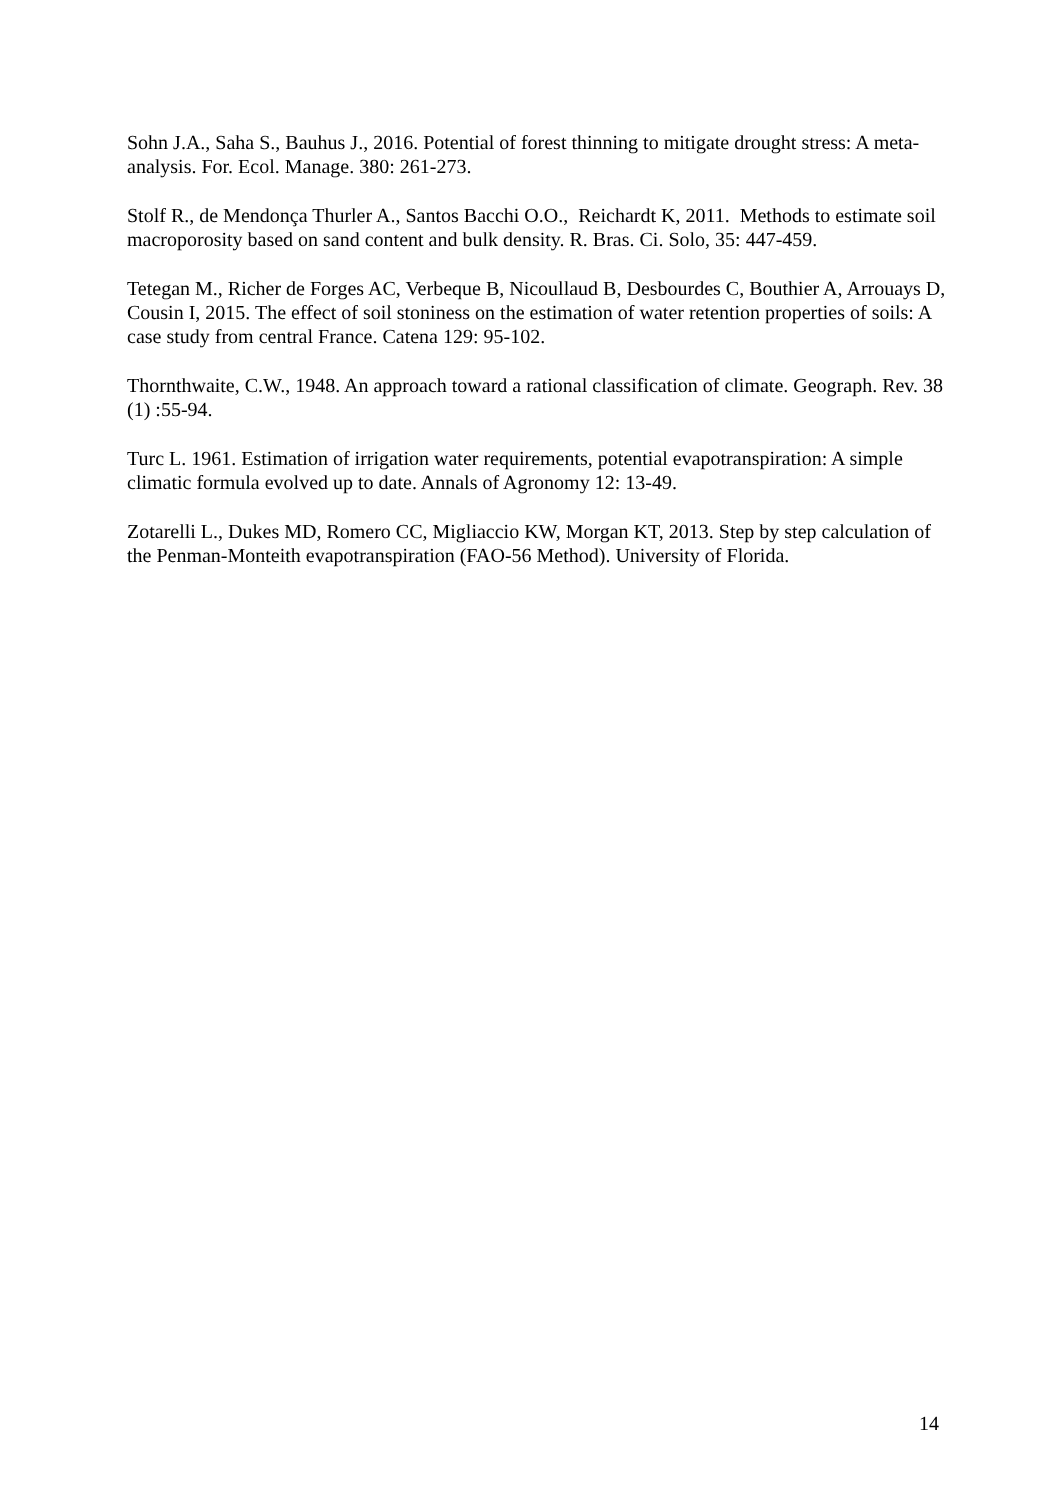Sohn J.A., Saha S., Bauhus J., 2016. Potential of forest thinning to mitigate drought stress: A meta-analysis. For. Ecol. Manage. 380: 261-273.
Stolf R., de Mendonça Thurler A., Santos Bacchi O.O., Reichardt K, 2011. Methods to estimate soil macroporosity based on sand content and bulk density. R. Bras. Ci. Solo, 35: 447-459.
Tetegan M., Richer de Forges AC, Verbeque B, Nicoullaud B, Desbourdes C, Bouthier A, Arrouays D, Cousin I, 2015. The effect of soil stoniness on the estimation of water retention properties of soils: A case study from central France. Catena 129: 95-102.
Thornthwaite, C.W., 1948. An approach toward a rational classification of climate. Geograph. Rev. 38 (1) :55-94.
Turc L. 1961. Estimation of irrigation water requirements, potential evapotranspiration: A simple climatic formula evolved up to date. Annals of Agronomy 12: 13-49.
Zotarelli L., Dukes MD, Romero CC, Migliaccio KW, Morgan KT, 2013. Step by step calculation of the Penman-Monteith evapotranspiration (FAO-56 Method). University of Florida.
14